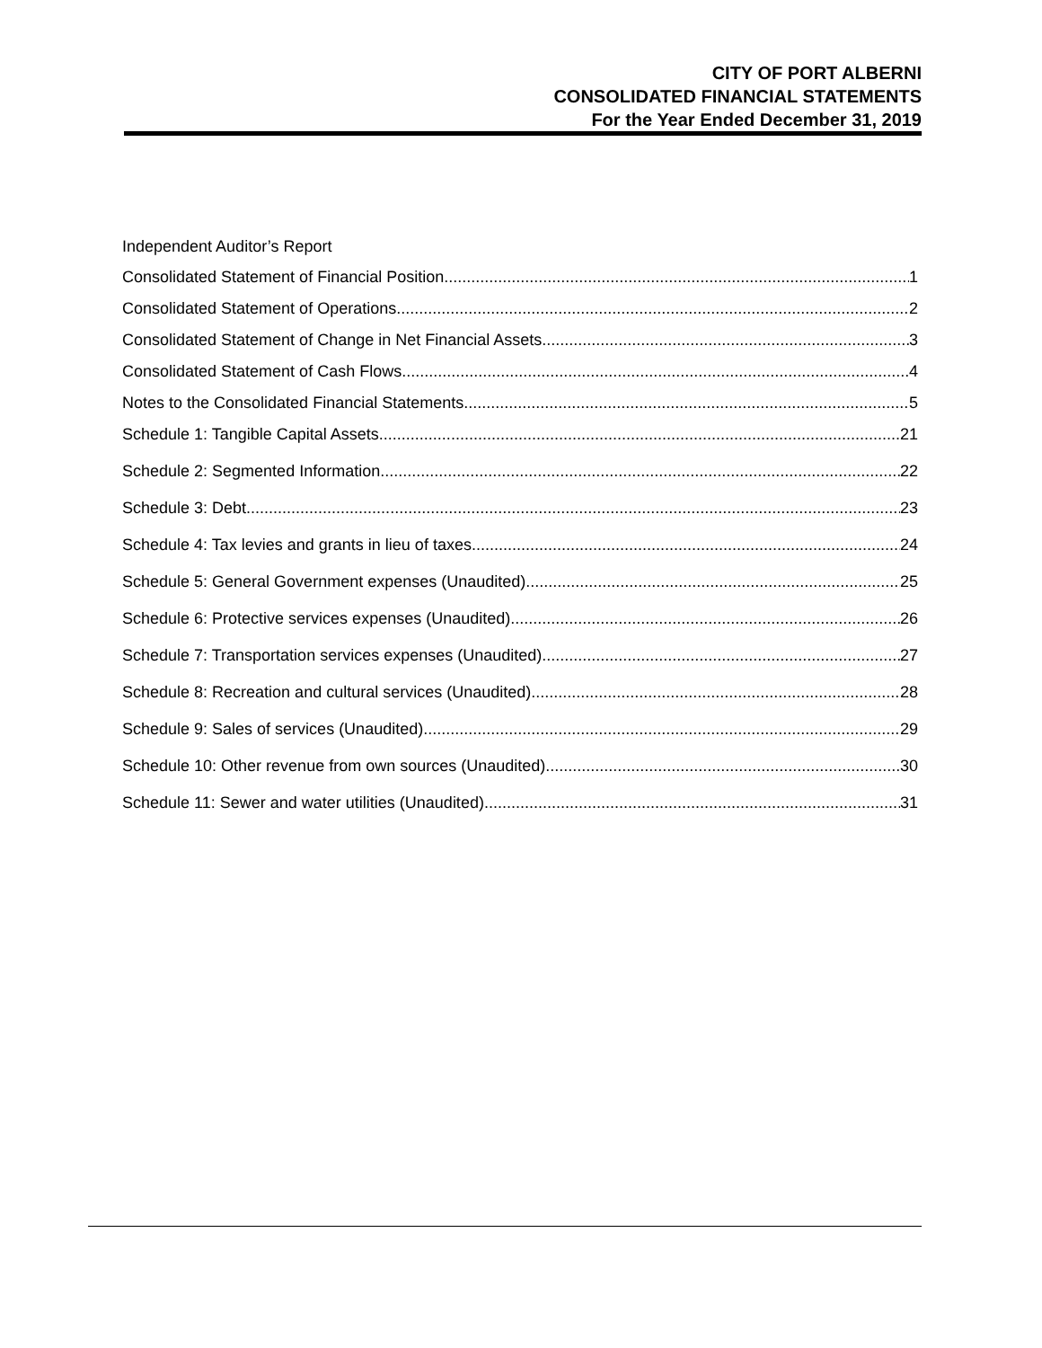CITY OF PORT ALBERNI
CONSOLIDATED FINANCIAL STATEMENTS
For the Year Ended December 31, 2019
Independent Auditor’s Report
Consolidated Statement of Financial Position 1
Consolidated Statement of Operations 2
Consolidated Statement of Change in Net Financial Assets 3
Consolidated Statement of Cash Flows 4
Notes to the Consolidated Financial Statements 5
Schedule 1: Tangible Capital Assets 21
Schedule 2: Segmented Information 22
Schedule 3: Debt 23
Schedule 4: Tax levies and grants in lieu of taxes 24
Schedule 5: General Government expenses (Unaudited) 25
Schedule 6: Protective services expenses (Unaudited) 26
Schedule 7: Transportation services expenses (Unaudited) 27
Schedule 8: Recreation and cultural services (Unaudited) 28
Schedule 9: Sales of services (Unaudited) 29
Schedule 10: Other revenue from own sources (Unaudited) 30
Schedule 11: Sewer and water utilities (Unaudited) 31